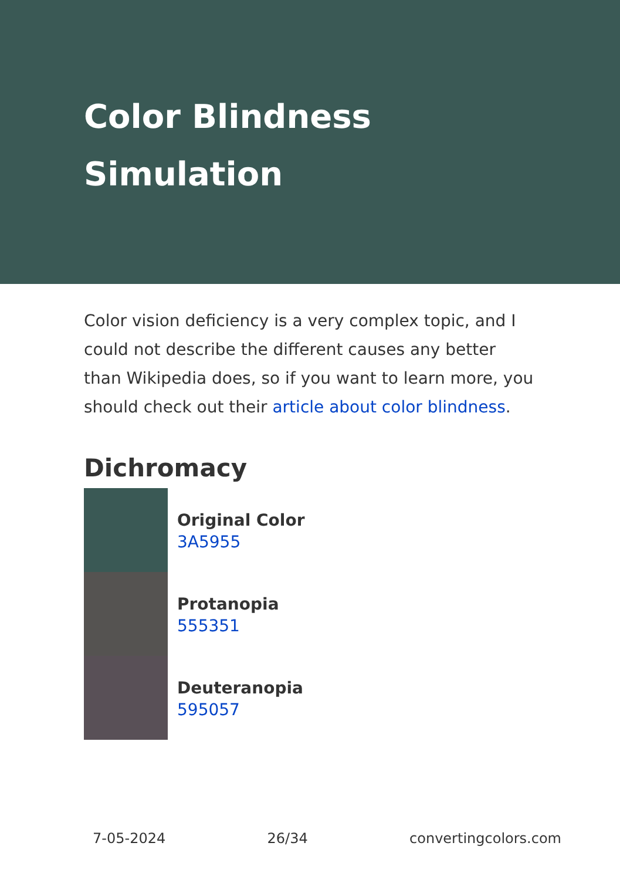Color Blindness Simulation
Color vision deficiency is a very complex topic, and I could not describe the different causes any better than Wikipedia does, so if you want to learn more, you should check out their article about color blindness.
Dichromacy
Original Color
3A5955
Protanopia
555351
Deuteranopia
595057
7-05-2024 26/34 convertingcolors.com